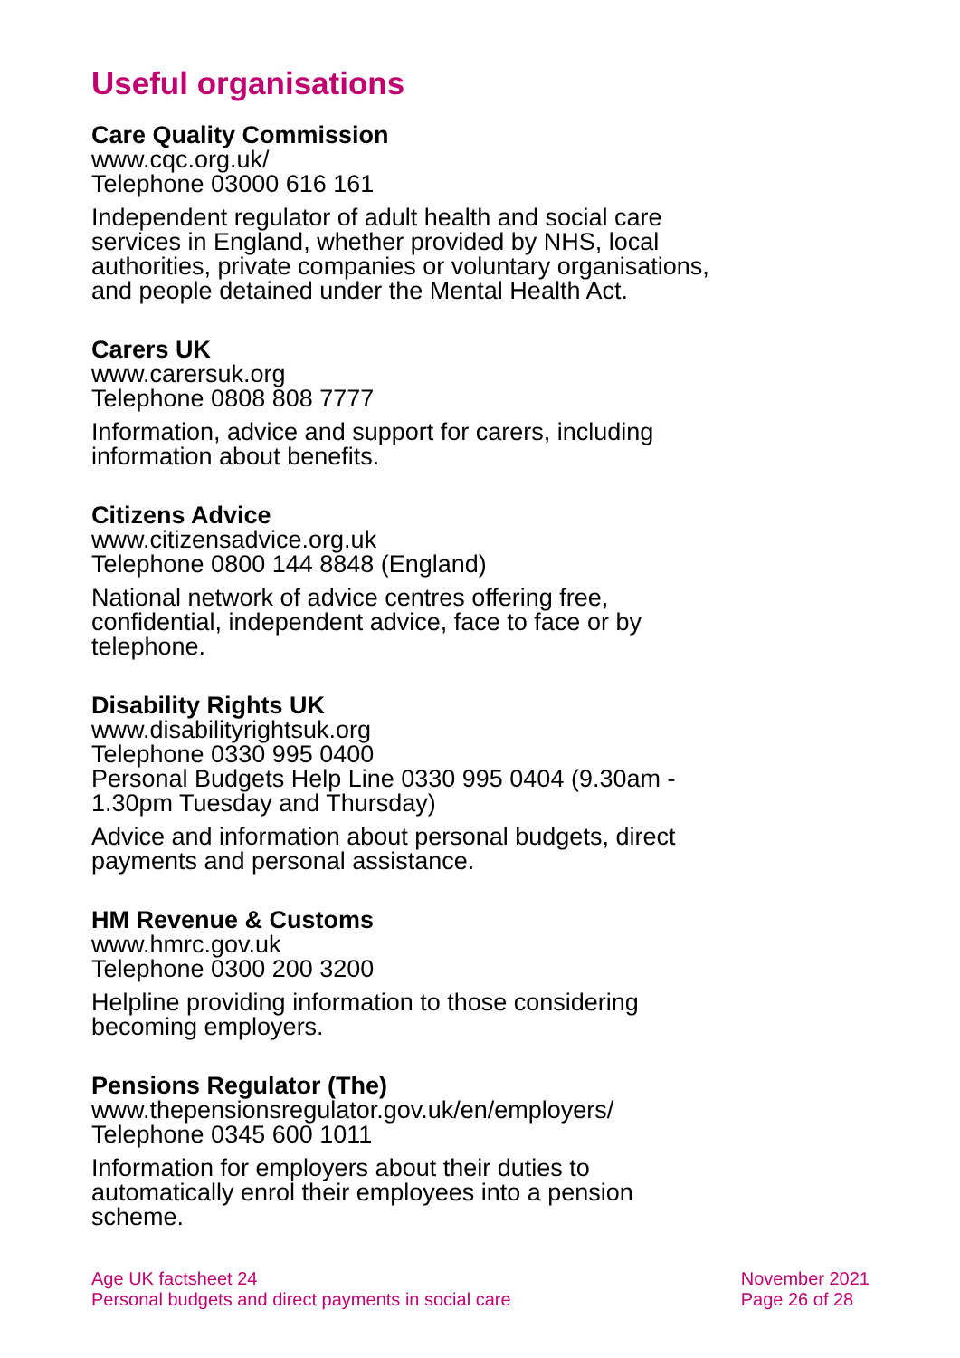Useful organisations
Care Quality Commission
www.cqc.org.uk/
Telephone 03000 616 161
Independent regulator of adult health and social care services in England, whether provided by NHS, local authorities, private companies or voluntary organisations, and people detained under the Mental Health Act.
Carers UK
www.carersuk.org
Telephone 0808 808 7777
Information, advice and support for carers, including information about benefits.
Citizens Advice
www.citizensadvice.org.uk
Telephone 0800 144 8848 (England)
National network of advice centres offering free, confidential, independent advice, face to face or by telephone.
Disability Rights UK
www.disabilityrightsuk.org
Telephone 0330 995 0400
Personal Budgets Help Line 0330 995 0404 (9.30am - 1.30pm Tuesday and Thursday)
Advice and information about personal budgets, direct payments and personal assistance.
HM Revenue & Customs
www.hmrc.gov.uk
Telephone 0300 200 3200
Helpline providing information to those considering becoming employers.
Pensions Regulator (The)
www.thepensionsregulator.gov.uk/en/employers/
Telephone 0345 600 1011
Information for employers about their duties to automatically enrol their employees into a pension scheme.
Age UK factsheet 24
Personal budgets and direct payments in social care
November 2021
Page 26 of 28